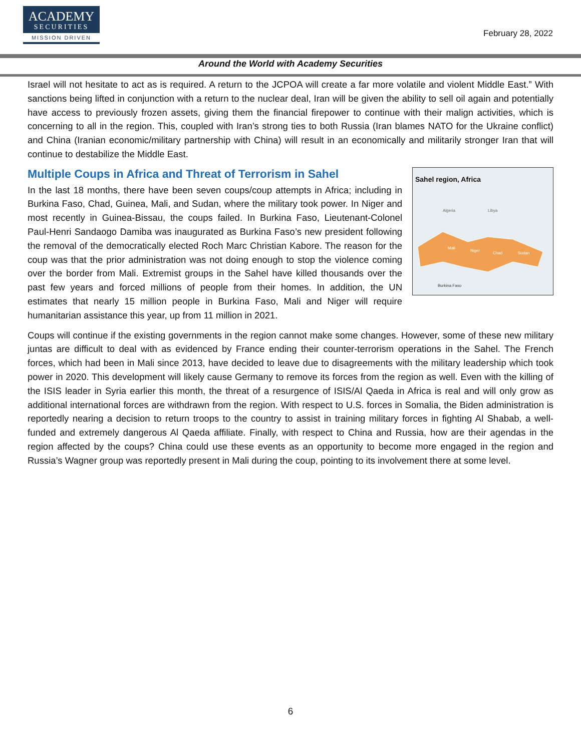ACADEMY
SECURITIES
MISSION DRIVEN
February 28, 2022
Around the World with Academy Securities
Israel will not hesitate to act as is required. A return to the JCPOA will create a far more volatile and violent Middle East.” With sanctions being lifted in conjunction with a return to the nuclear deal, Iran will be given the ability to sell oil again and potentially have access to previously frozen assets, giving them the financial firepower to continue with their malign activities, which is concerning to all in the region. This, coupled with Iran’s strong ties to both Russia (Iran blames NATO for the Ukraine conflict) and China (Iranian economic/military partnership with China) will result in an economically and militarily stronger Iran that will continue to destabilize the Middle East.
Sahel region, Africa
Algeria
Libya
Mali
Niger
Chad
Sudan
Burkina Faso
Multiple Coups in Africa and Threat of Terrorism in Sahel
In the last 18 months, there have been seven coups/coup attempts in Africa; including in Burkina Faso, Chad, Guinea, Mali, and Sudan, where the military took power. In Niger and most recently in Guinea-Bissau, the coups failed. In Burkina Faso, Lieutenant-Colonel Paul-Henri Sandaogo Damiba was inaugurated as Burkina Faso’s new president following the removal of the democratically elected Roch Marc Christian Kabore. The reason for the coup was that the prior administration was not doing enough to stop the violence coming over the border from Mali. Extremist groups in the Sahel have killed thousands over the past few years and forced millions of people from their homes. In addition, the UN estimates that nearly 15 million people in Burkina Faso, Mali and Niger will require humanitarian assistance this year, up from 11 million in 2021.
Coups will continue if the existing governments in the region cannot make some changes. However, some of these new military juntas are difficult to deal with as evidenced by France ending their counter-terrorism operations in the Sahel. The French forces, which had been in Mali since 2013, have decided to leave due to disagreements with the military leadership which took power in 2020. This development will likely cause Germany to remove its forces from the region as well. Even with the killing of the ISIS leader in Syria earlier this month, the threat of a resurgence of ISIS/Al Qaeda in Africa is real and will only grow as additional international forces are withdrawn from the region. With respect to U.S. forces in Somalia, the Biden administration is reportedly nearing a decision to return troops to the country to assist in training military forces in fighting Al Shabab, a well-funded and extremely dangerous Al Qaeda affiliate. Finally, with respect to China and Russia, how are their agendas in the region affected by the coups? China could use these events as an opportunity to become more engaged in the region and Russia’s Wagner group was reportedly present in Mali during the coup, pointing to its involvement there at some level.
6